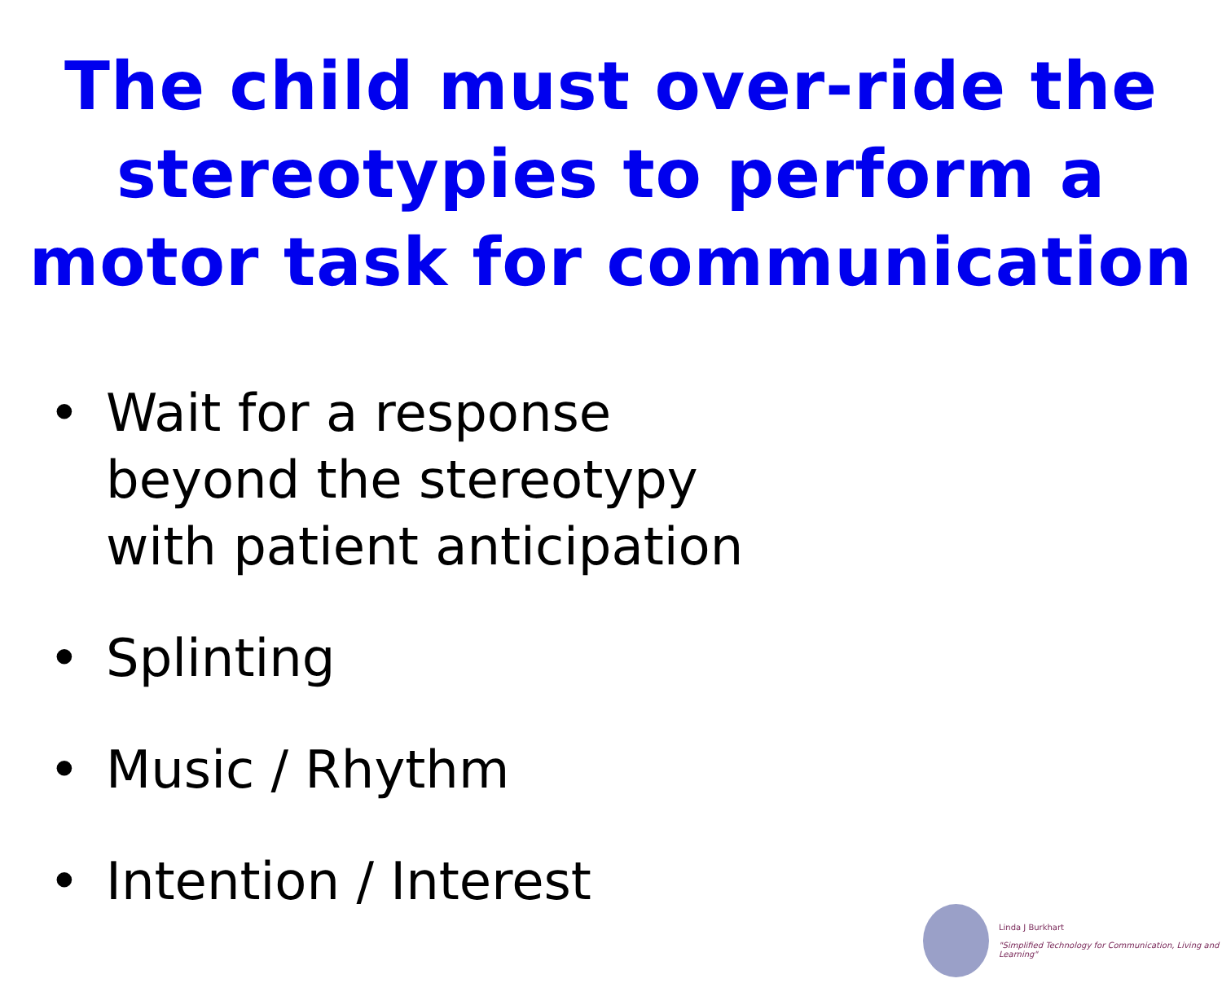The child must over-ride the stereotypies to perform a motor task for communication
• Wait for a response
beyond the stereotypy
with patient anticipation
• Splinting
• Music / Rhythm
• Intention / Interest
Linda J Burkhart
"Simplified Technology for Communication, Living and Learning"